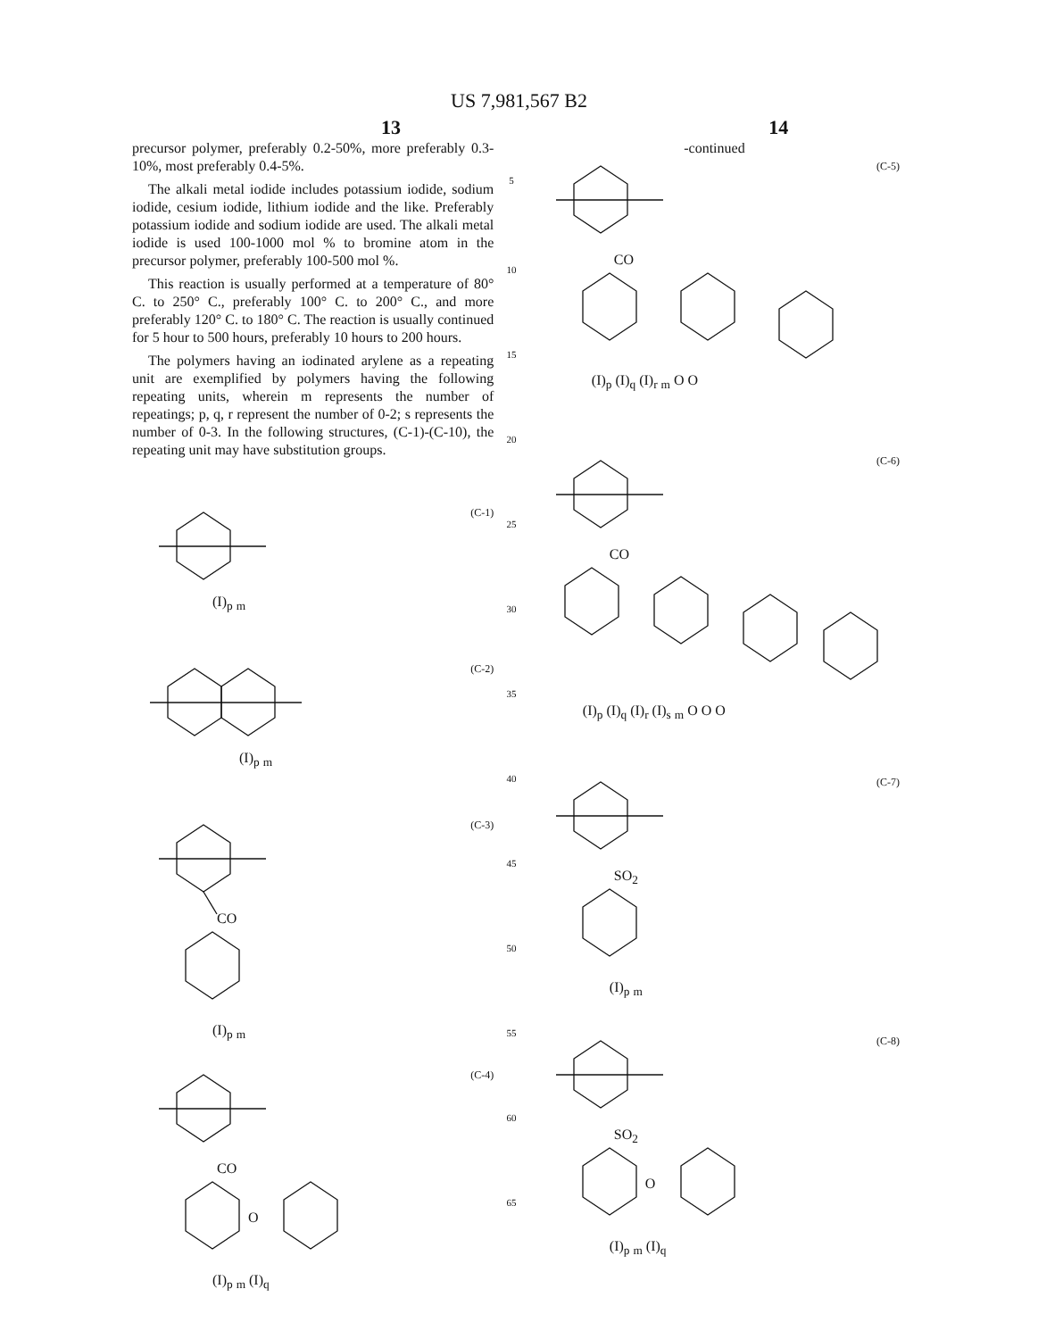US 7,981,567 B2
13 14
precursor polymer, preferably 0.2-50%, more preferably 0.3-10%, most preferably 0.4-5%.
The alkali metal iodide includes potassium iodide, sodium iodide, cesium iodide, lithium iodide and the like. Preferably potassium iodide and sodium iodide are used. The alkali metal iodide is used 100-1000 mol % to bromine atom in the precursor polymer, preferably 100-500 mol %.
This reaction is usually performed at a temperature of 80° C. to 250° C., preferably 100° C. to 200° C., and more preferably 120° C. to 180° C. The reaction is usually continued for 5 hour to 500 hours, preferably 10 hours to 200 hours.
The polymers having an iodinated arylene as a repeating unit are exemplified by polymers having the following repeating units, wherein m represents the number of repeatings; p, q, r represent the number of 0-2; s represents the number of 0-3. In the following structures, (C-1)-(C-10), the repeating unit may have substitution groups.
(C-1)
(I)<sub>p</sub> <sub>m</sub>
(C-2)
(I)<sub>p</sub> <sub>m</sub>
(C-3)
CO
(I)<sub>p</sub> <sub>m</sub>
(C-4)
CO
O
(I)<sub>p</sub> <sub>m</sub> (I)<sub>q</sub>
5
10
15
20
25
30
35
40
45
50
55
60
65
-continued
(C-5)
CO
(I)<sub>p</sub> (I)<sub>q</sub> (I)<sub>r</sub> <sub>m</sub> O O
(C-6)
CO
(I)<sub>p</sub> (I)<sub>q</sub> (I)<sub>r</sub> (I)<sub>s</sub> <sub>m</sub> O O O
(C-7)
SO<sub>2</sub>
(I)<sub>p</sub> <sub>m</sub>
(C-8)
SO<sub>2</sub>
O
(I)<sub>p</sub> <sub>m</sub> (I)<sub>q</sub>